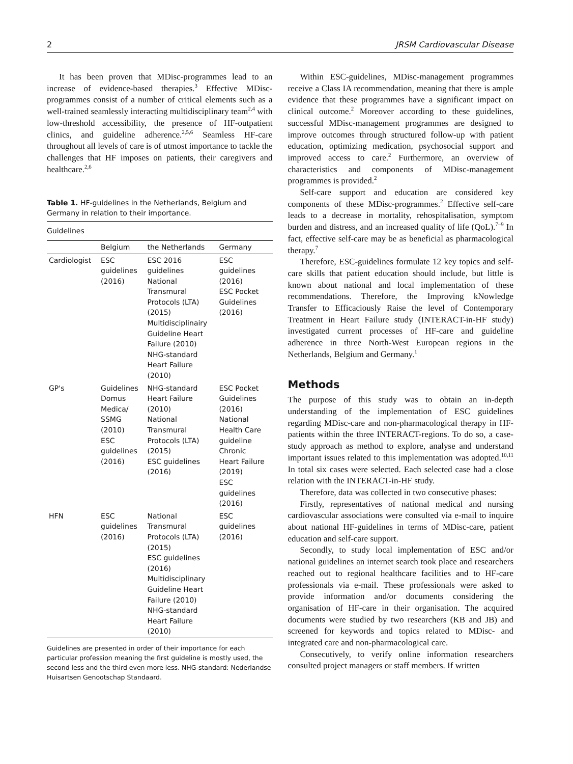2 JRSM Cardiovascular Disease
It has been proven that MDisc-programmes lead to an increase of evidence-based therapies.<sup>3</sup> Effective MDisc-programmes consist of a number of critical elements such as a well-trained seamlessly interacting multidisciplinary team<sup>2,4</sup> with low-threshold accessibility, the presence of HF-outpatient clinics, and guideline adherence.<sup>2,5,6</sup> Seamless HF-care throughout all levels of care is of utmost importance to tackle the challenges that HF imposes on patients, their caregivers and healthcare.<sup>2,6</sup>
Table 1. HF-guidelines in the Netherlands, Belgium and Germany in relation to their importance.
| Guidelines | | | |
| --- | --- | --- | --- |
| | Belgium | the Netherlands | Germany |
| Cardiologist | ESC guidelines (2016) | ESC 2016 guidelines National Transmural Protocols (LTA) (2015) Multidisciplinairy Guideline Heart Failure (2010) NHG-standard Heart Failure (2010) | ESC guidelines (2016) ESC Pocket Guidelines (2016) |
| GP's | Guidelines Domus Medica/ SSMG (2010) ESC guidelines (2016) | NHG-standard Heart Failure (2010) National Transmural Protocols (LTA) (2015) ESC guidelines (2016) | ESC Pocket Guidelines (2016) National Health Care guideline Chronic Heart Failure (2019) ESC guidelines (2016) |
| HFN | ESC guidelines (2016) | National Transmural Protocols (LTA) (2015) ESC guidelines (2016) Multidisciplinary Guideline Heart Failure (2010) NHG-standard Heart Failure (2010) | ESC guidelines (2016) |
Guidelines are presented in order of their importance for each particular profession meaning the first guideline is mostly used, the second less and the third even more less. NHG-standard: Nederlandse Huisartsen Genootschap Standaard.
Within ESC-guidelines, MDisc-management programmes receive a Class IA recommendation, meaning that there is ample evidence that these programmes have a significant impact on clinical outcome.<sup>2</sup> Moreover according to these guidelines, successful MDisc-management programmes are designed to improve outcomes through structured follow-up with patient education, optimizing medication, psychosocial support and improved access to care.<sup>2</sup> Furthermore, an overview of characteristics and components of MDisc-management programmes is provided.<sup>2</sup>
Self-care support and education are considered key components of these MDisc-programmes.<sup>2</sup> Effective self-care leads to a decrease in mortality, rehospitalisation, symptom burden and distress, and an increased quality of life (QoL).<sup>7–9</sup> In fact, effective self-care may be as beneficial as pharmacological therapy.<sup>7</sup>
Therefore, ESC-guidelines formulate 12 key topics and self-care skills that patient education should include, but little is known about national and local implementation of these recommendations. Therefore, the Improving kNowledge Transfer to Efficaciously Raise the level of Contemporary Treatment in Heart Failure study (INTERACT-in-HF study) investigated current processes of HF-care and guideline adherence in three North-West European regions in the Netherlands, Belgium and Germany.<sup>1</sup>
Methods
The purpose of this study was to obtain an in-depth understanding of the implementation of ESC guidelines regarding MDisc-care and non-pharmacological therapy in HF-patients within the three INTERACT-regions. To do so, a case-study approach as method to explore, analyse and understand important issues related to this implementation was adopted.<sup>10,11</sup> In total six cases were selected. Each selected case had a close relation with the INTERACT-in-HF study.
Therefore, data was collected in two consecutive phases:
Firstly, representatives of national medical and nursing cardiovascular associations were consulted via e-mail to inquire about national HF-guidelines in terms of MDisc-care, patient education and self-care support.
Secondly, to study local implementation of ESC and/or national guidelines an internet search took place and researchers reached out to regional healthcare facilities and to HF-care professionals via e-mail. These professionals were asked to provide information and/or documents considering the organisation of HF-care in their organisation. The acquired documents were studied by two researchers (KB and JB) and screened for keywords and topics related to MDisc- and integrated care and non-pharmacological care.
Consecutively, to verify online information researchers consulted project managers or staff members. If written